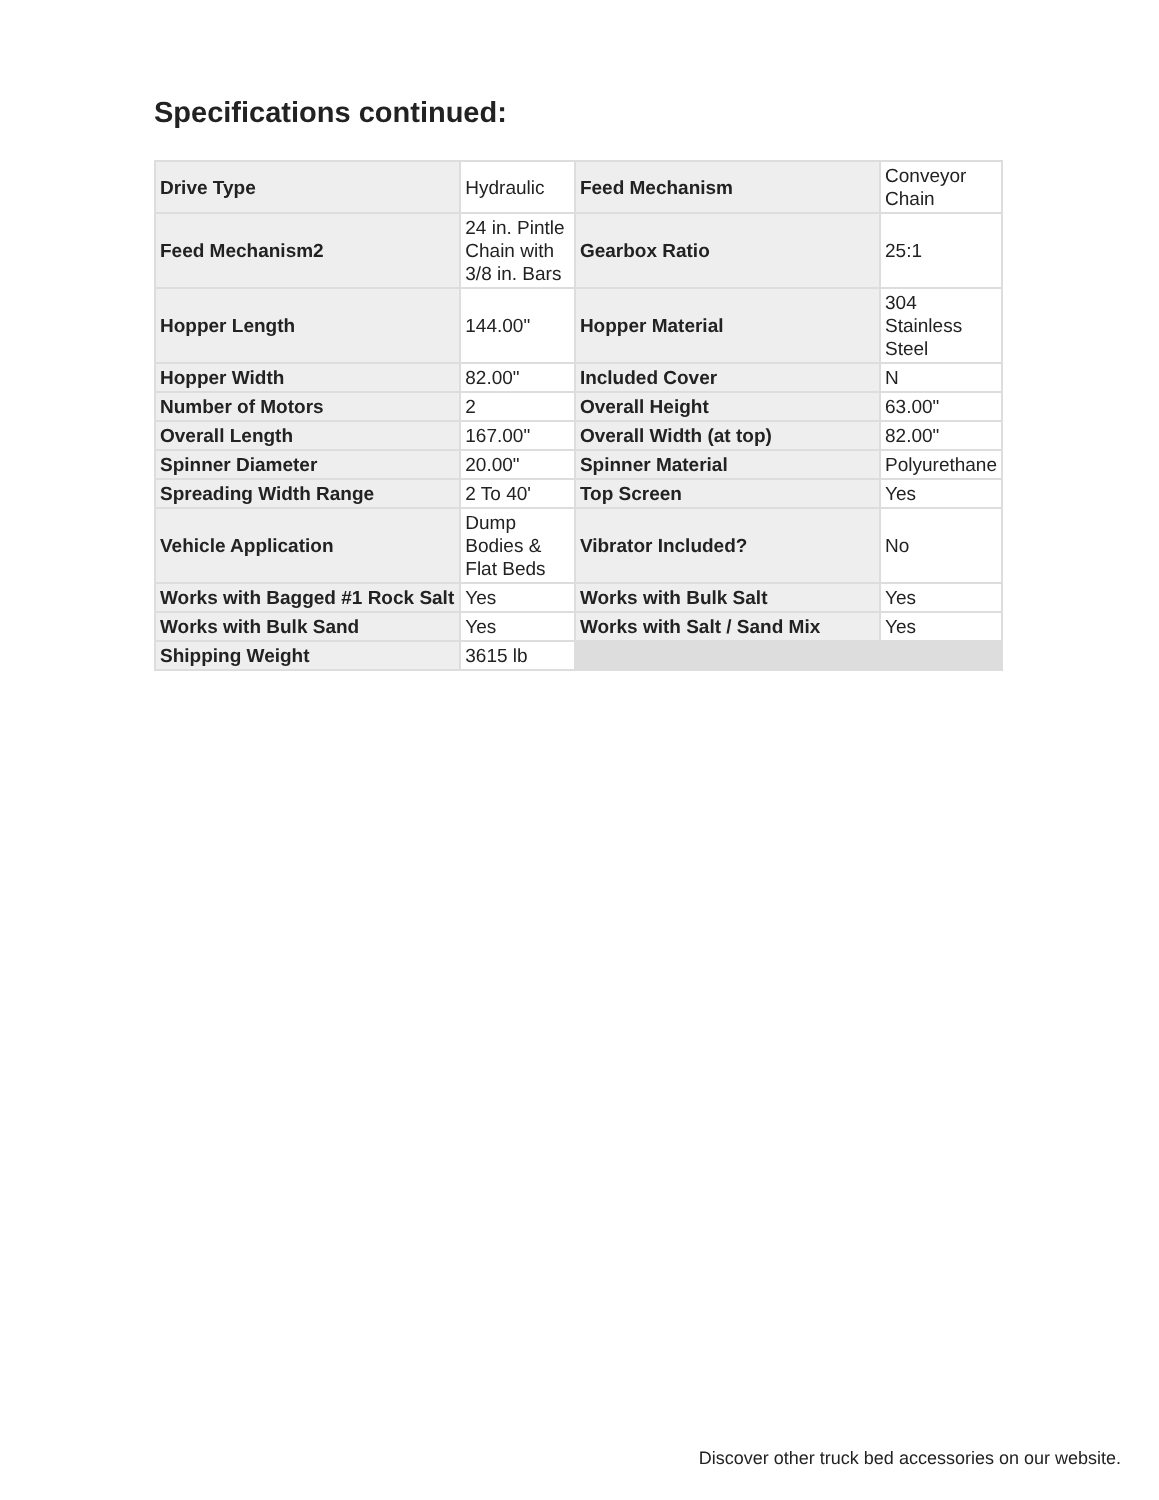Specifications continued:
| Drive Type | Hydraulic | Feed Mechanism | Conveyor Chain |
| Feed Mechanism2 | 24 in. Pintle Chain with 3/8 in. Bars | Gearbox Ratio | 25:1 |
| Hopper Length | 144.00" | Hopper Material | 304 Stainless Steel |
| Hopper Width | 82.00" | Included Cover | N |
| Number of Motors | 2 | Overall Height | 63.00" |
| Overall Length | 167.00" | Overall Width (at top) | 82.00" |
| Spinner Diameter | 20.00" | Spinner Material | Polyurethane |
| Spreading Width Range | 2 To 40' | Top Screen | Yes |
| Vehicle Application | Dump Bodies & Flat Beds | Vibrator Included? | No |
| Works with Bagged #1 Rock Salt | Yes | Works with Bulk Salt | Yes |
| Works with Bulk Sand | Yes | Works with Salt / Sand Mix | Yes |
| Shipping Weight | 3615 lb | | |
Discover other truck bed accessories on our website.